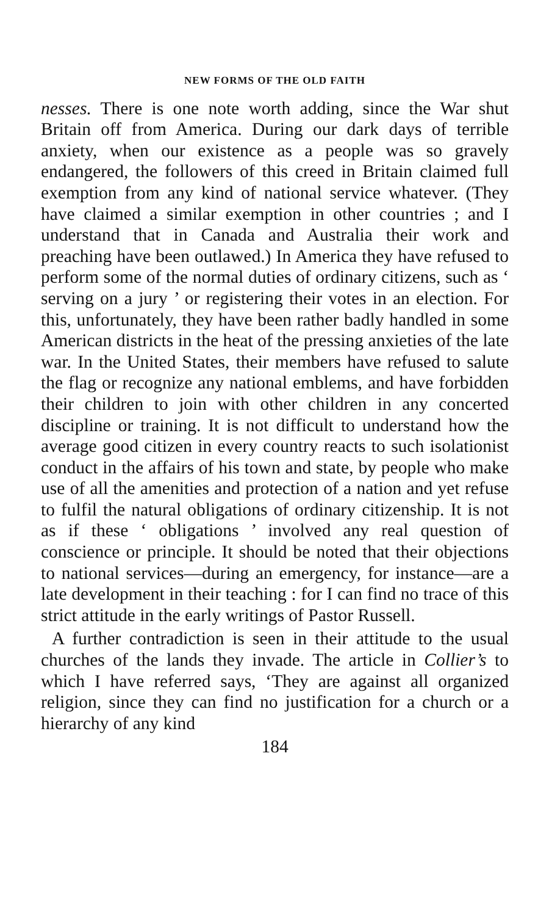NEW FORMS OF THE OLD FAITH
nesses. There is one note worth adding, since the War shut Britain off from America. During our dark days of terrible anxiety, when our existence as a people was so gravely endangered, the followers of this creed in Britain claimed full exemption from any kind of national service whatever. (They have claimed a similar exemption in other countries ; and I understand that in Canada and Australia their work and preaching have been outlawed.) In America they have refused to perform some of the normal duties of ordinary citizens, such as ‘ serving on a jury ’ or registering their votes in an election. For this, unfortunately, they have been rather badly handled in some American districts in the heat of the pressing anxieties of the late war. In the United States, their members have refused to salute the flag or recognize any national emblems, and have forbidden their children to join with other children in any concerted discipline or training. It is not difficult to understand how the average good citizen in every country reacts to such isolationist conduct in the affairs of his town and state, by people who make use of all the amenities and protection of a nation and yet refuse to fulfil the natural obligations of ordinary citizenship. It is not as if these ‘ obligations ’ involved any real question of conscience or principle. It should be noted that their objections to national services—during an emergency, for instance—are a late development in their teaching : for I can find no trace of this strict attitude in the early writings of Pastor Russell.
A further contradiction is seen in their attitude to the usual churches of the lands they invade. The article in Collier’s to which I have referred says, ‘They are against all organized religion, since they can find no justification for a church or a hierarchy of any kind
184